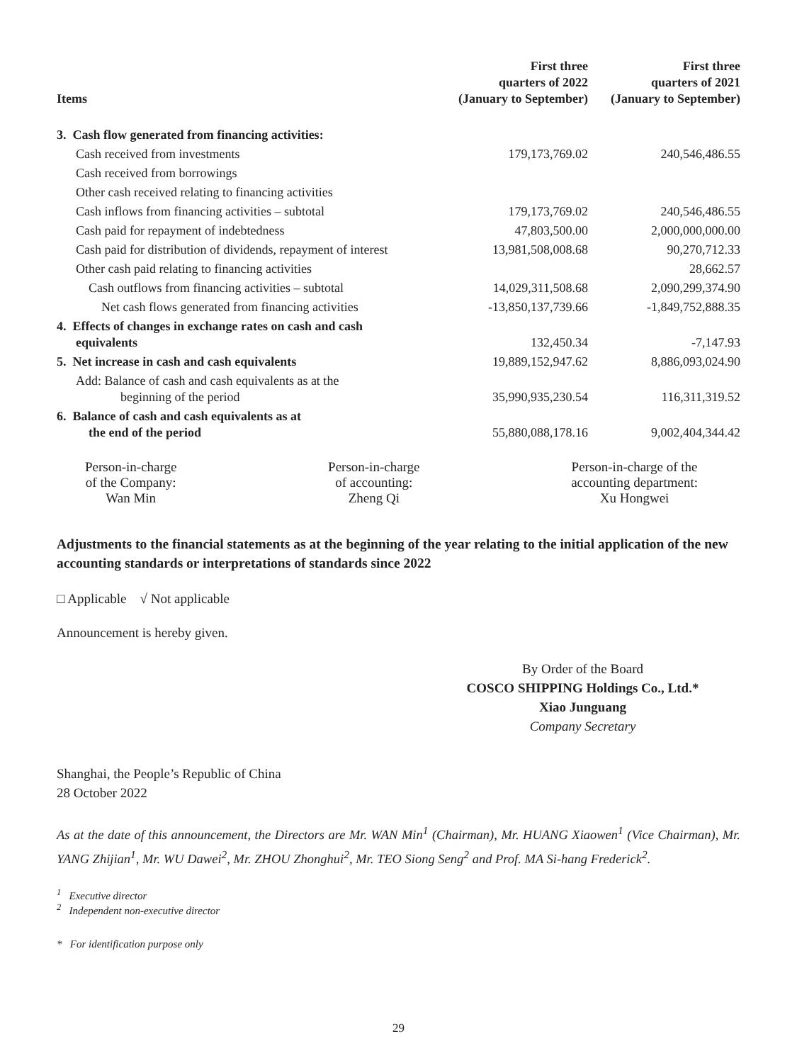| Items | First three quarters of 2022 (January to September) | First three quarters of 2021 (January to September) |
| --- | --- | --- |
| 3. Cash flow generated from financing activities: | | |
| Cash received from investments | 179,173,769.02 | 240,546,486.55 |
| Cash received from borrowings | | |
| Other cash received relating to financing activities | | |
| Cash inflows from financing activities – subtotal | 179,173,769.02 | 240,546,486.55 |
| Cash paid for repayment of indebtedness | 47,803,500.00 | 2,000,000,000.00 |
| Cash paid for distribution of dividends, repayment of interest | 13,981,508,008.68 | 90,270,712.33 |
| Other cash paid relating to financing activities | | 28,662.57 |
| Cash outflows from financing activities – subtotal | 14,029,311,508.68 | 2,090,299,374.90 |
| Net cash flows generated from financing activities | -13,850,137,739.66 | -1,849,752,888.35 |
| 4. Effects of changes in exchange rates on cash and cash equivalents | 132,450.34 | -7,147.93 |
| 5. Net increase in cash and cash equivalents | 19,889,152,947.62 | 8,886,093,024.90 |
| Add: Balance of cash and cash equivalents as at the beginning of the period | 35,990,935,230.54 | 116,311,319.52 |
| 6. Balance of cash and cash equivalents as at the end of the period | 55,880,088,178.16 | 9,002,404,344.42 |
Person-in-charge
of the Company:
Wan Min
Person-in-charge
of accounting:
Zheng Qi
Person-in-charge of the
accounting department:
Xu Hongwei
Adjustments to the financial statements as at the beginning of the year relating to the initial application of the new accounting standards or interpretations of standards since 2022
□ Applicable √ Not applicable
Announcement is hereby given.
By Order of the Board
COSCO SHIPPING Holdings Co., Ltd.*
Xiao Junguang
Company Secretary
Shanghai, the People’s Republic of China
28 October 2022
As at the date of this announcement, the Directors are Mr. WAN Min<sup>1</sup> (Chairman), Mr. HUANG Xiaowen<sup>1</sup> (Vice Chairman), Mr. YANG Zhijian<sup>1</sup>, Mr. WU Dawei<sup>2</sup>, Mr. ZHOU Zhonghui<sup>2</sup>, Mr. TEO Siong Seng<sup>2</sup> and Prof. MA Si-hang Frederick<sup>2</sup>.
<sup>1</sup> Executive director
<sup>2</sup> Independent non-executive director
* For identification purpose only
29